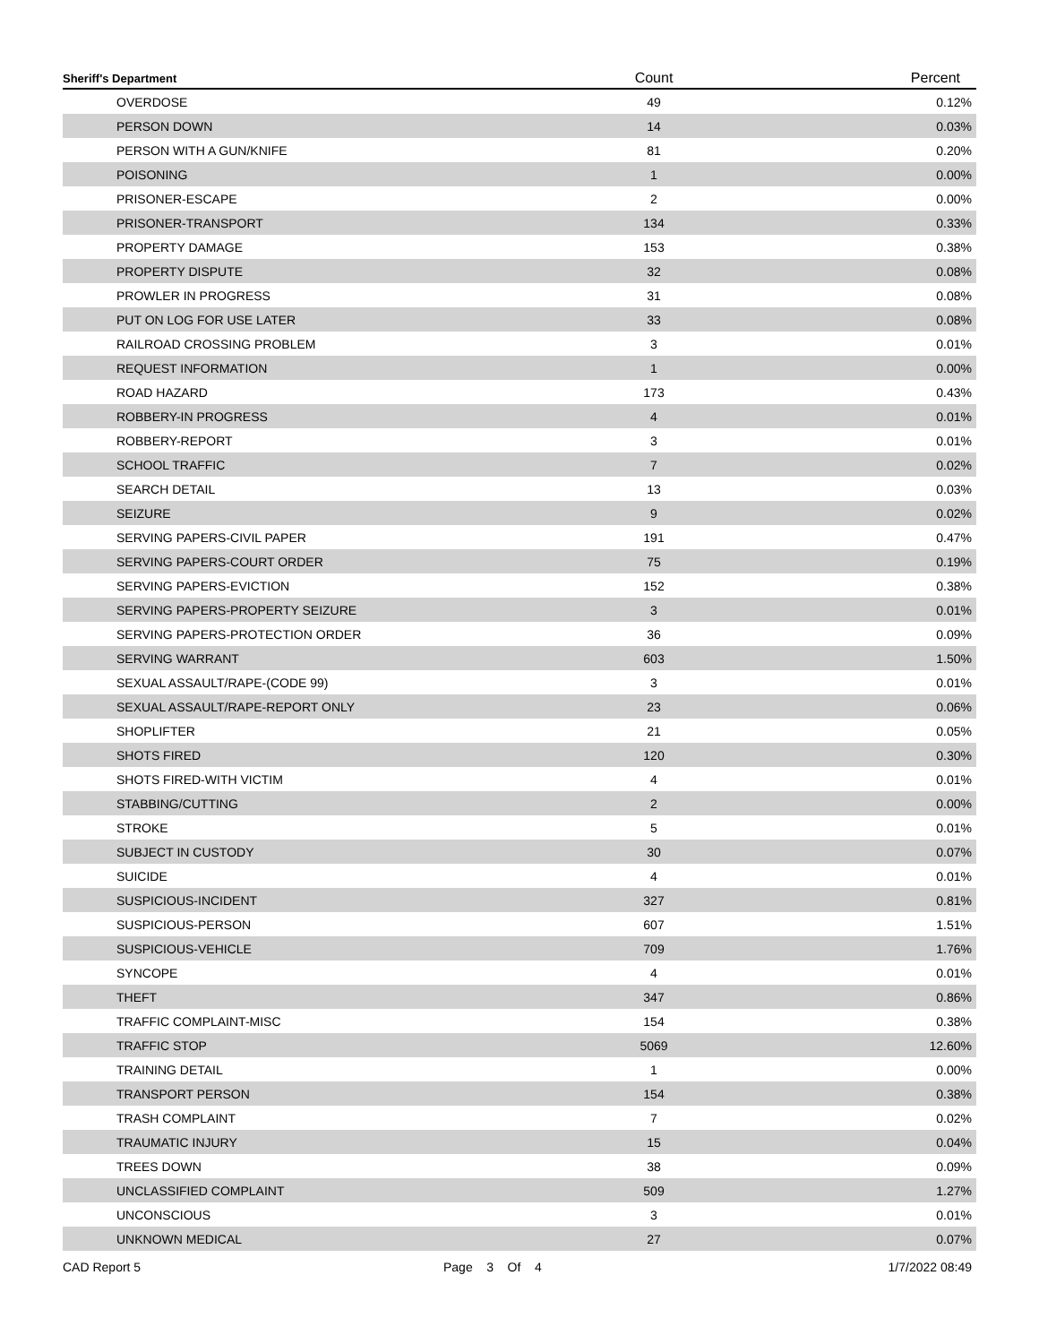| Sheriff's Department | Count | Percent |
| --- | --- | --- |
| OVERDOSE | 49 | 0.12% |
| PERSON DOWN | 14 | 0.03% |
| PERSON WITH A GUN/KNIFE | 81 | 0.20% |
| POISONING | 1 | 0.00% |
| PRISONER-ESCAPE | 2 | 0.00% |
| PRISONER-TRANSPORT | 134 | 0.33% |
| PROPERTY DAMAGE | 153 | 0.38% |
| PROPERTY DISPUTE | 32 | 0.08% |
| PROWLER IN PROGRESS | 31 | 0.08% |
| PUT ON LOG FOR USE LATER | 33 | 0.08% |
| RAILROAD CROSSING PROBLEM | 3 | 0.01% |
| REQUEST INFORMATION | 1 | 0.00% |
| ROAD HAZARD | 173 | 0.43% |
| ROBBERY-IN PROGRESS | 4 | 0.01% |
| ROBBERY-REPORT | 3 | 0.01% |
| SCHOOL TRAFFIC | 7 | 0.02% |
| SEARCH DETAIL | 13 | 0.03% |
| SEIZURE | 9 | 0.02% |
| SERVING PAPERS-CIVIL PAPER | 191 | 0.47% |
| SERVING PAPERS-COURT ORDER | 75 | 0.19% |
| SERVING PAPERS-EVICTION | 152 | 0.38% |
| SERVING PAPERS-PROPERTY SEIZURE | 3 | 0.01% |
| SERVING PAPERS-PROTECTION ORDER | 36 | 0.09% |
| SERVING WARRANT | 603 | 1.50% |
| SEXUAL ASSAULT/RAPE-(CODE 99) | 3 | 0.01% |
| SEXUAL ASSAULT/RAPE-REPORT ONLY | 23 | 0.06% |
| SHOPLIFTER | 21 | 0.05% |
| SHOTS FIRED | 120 | 0.30% |
| SHOTS FIRED-WITH VICTIM | 4 | 0.01% |
| STABBING/CUTTING | 2 | 0.00% |
| STROKE | 5 | 0.01% |
| SUBJECT IN CUSTODY | 30 | 0.07% |
| SUICIDE | 4 | 0.01% |
| SUSPICIOUS-INCIDENT | 327 | 0.81% |
| SUSPICIOUS-PERSON | 607 | 1.51% |
| SUSPICIOUS-VEHICLE | 709 | 1.76% |
| SYNCOPE | 4 | 0.01% |
| THEFT | 347 | 0.86% |
| TRAFFIC COMPLAINT-MISC | 154 | 0.38% |
| TRAFFIC STOP | 5069 | 12.60% |
| TRAINING DETAIL | 1 | 0.00% |
| TRANSPORT PERSON | 154 | 0.38% |
| TRASH COMPLAINT | 7 | 0.02% |
| TRAUMATIC INJURY | 15 | 0.04% |
| TREES DOWN | 38 | 0.09% |
| UNCLASSIFIED COMPLAINT | 509 | 1.27% |
| UNCONSCIOUS | 3 | 0.01% |
| UNKNOWN MEDICAL | 27 | 0.07% |
CAD Report 5 Page 3 Of 4 1/7/2022 08:49